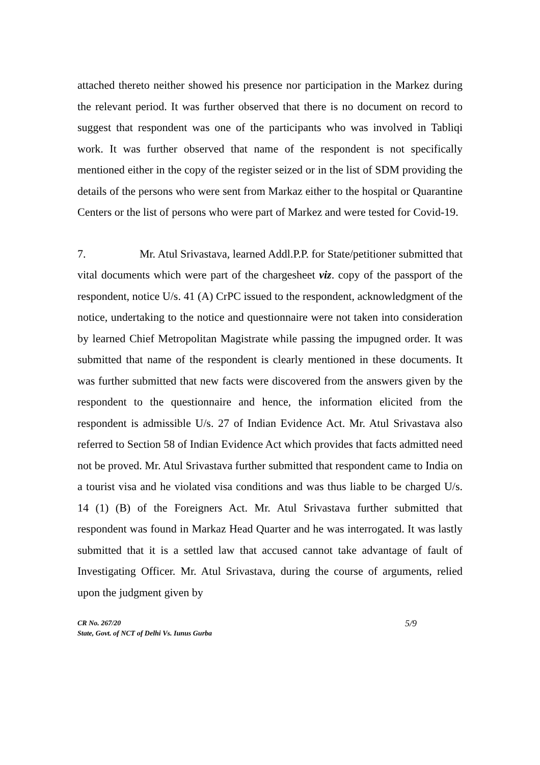attached thereto neither showed his presence nor participation in the Markez during the relevant period. It was further observed that there is no document on record to suggest that respondent was one of the participants who was involved in Tabliqi work. It was further observed that name of the respondent is not specifically mentioned either in the copy of the register seized or in the list of SDM providing the details of the persons who were sent from Markaz either to the hospital or Quarantine Centers or the list of persons who were part of Markez and were tested for Covid-19.
7. Mr. Atul Srivastava, learned Addl.P.P. for State/petitioner submitted that vital documents which were part of the chargesheet viz. copy of the passport of the respondent, notice U/s. 41 (A) CrPC issued to the respondent, acknowledgment of the notice, undertaking to the notice and questionnaire were not taken into consideration by learned Chief Metropolitan Magistrate while passing the impugned order. It was submitted that name of the respondent is clearly mentioned in these documents. It was further submitted that new facts were discovered from the answers given by the respondent to the questionnaire and hence, the information elicited from the respondent is admissible U/s. 27 of Indian Evidence Act. Mr. Atul Srivastava also referred to Section 58 of Indian Evidence Act which provides that facts admitted need not be proved. Mr. Atul Srivastava further submitted that respondent came to India on a tourist visa and he violated visa conditions and was thus liable to be charged U/s. 14 (1) (B) of the Foreigners Act. Mr. Atul Srivastava further submitted that respondent was found in Markaz Head Quarter and he was interrogated. It was lastly submitted that it is a settled law that accused cannot take advantage of fault of Investigating Officer. Mr. Atul Srivastava, during the course of arguments, relied upon the judgment given by
CR No. 267/20
State, Govt. of NCT of Delhi Vs. Iunus Gurba
5/9